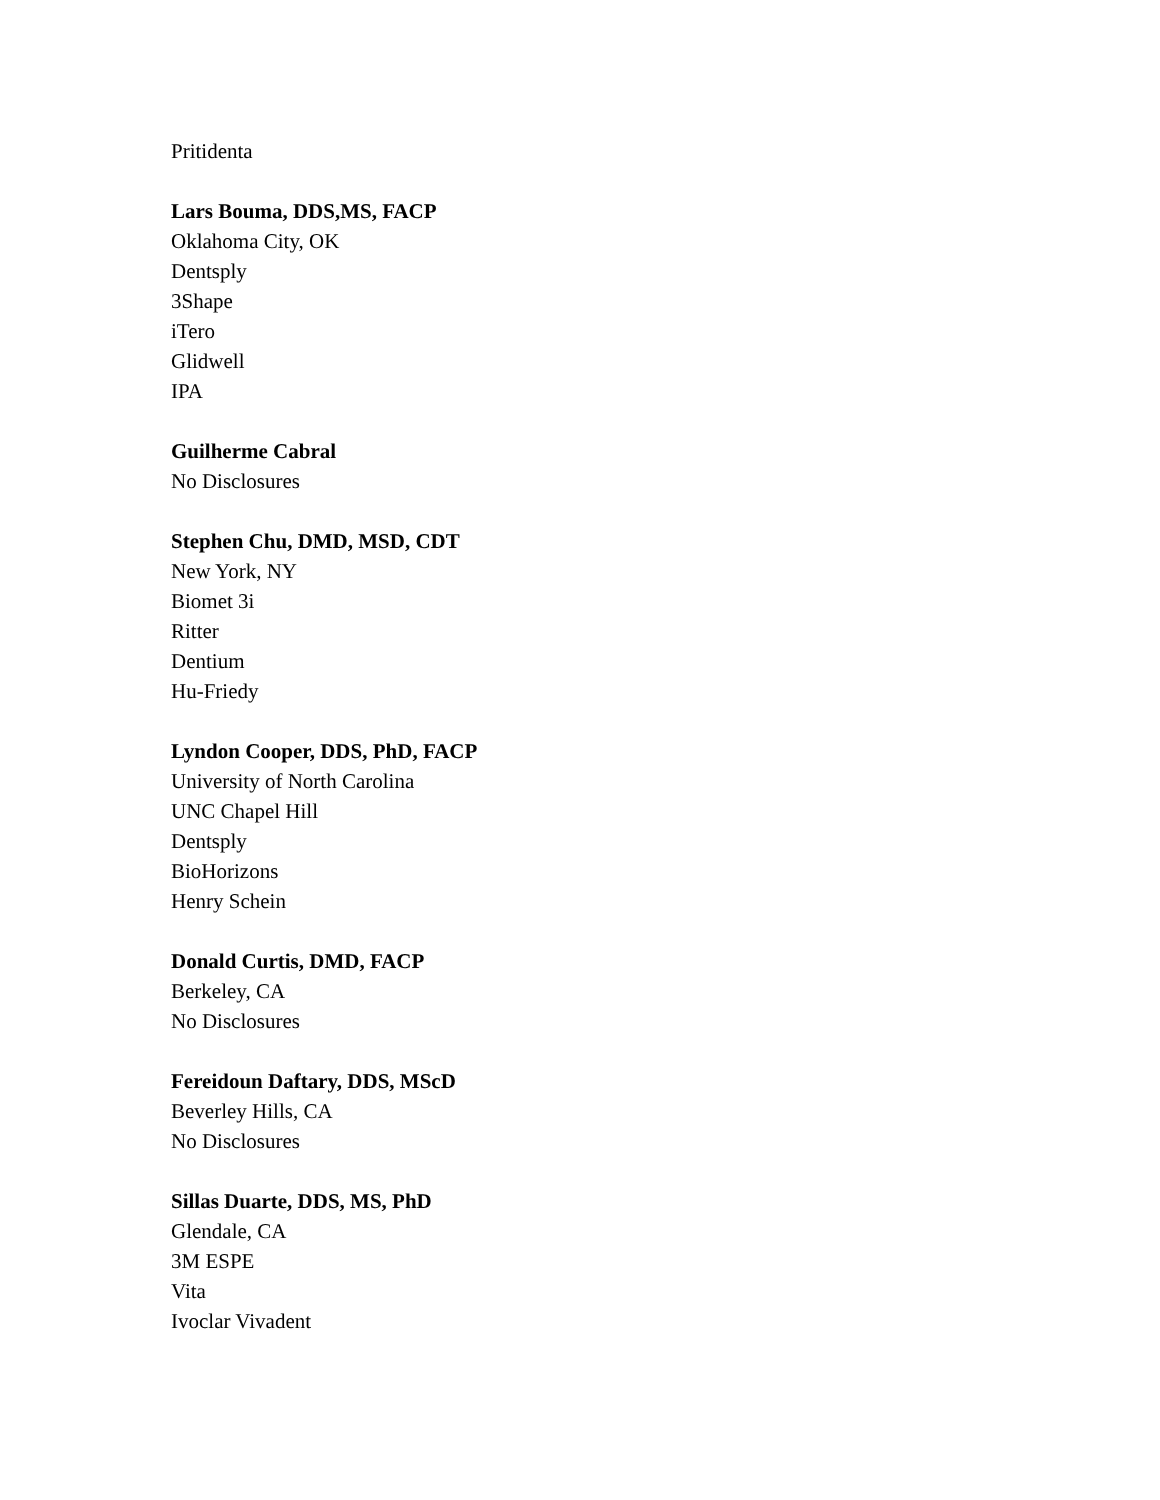Pritidenta
Lars Bouma, DDS,MS, FACP
Oklahoma City, OK
Dentsply
3Shape
iTero
Glidwell
IPA
Guilherme Cabral
No Disclosures
Stephen Chu, DMD, MSD, CDT
New York, NY
Biomet 3i
Ritter
Dentium
Hu-Friedy
Lyndon Cooper, DDS, PhD, FACP
University of North Carolina
UNC Chapel Hill
Dentsply
BioHorizons
Henry Schein
Donald Curtis, DMD, FACP
Berkeley, CA
No Disclosures
Fereidoun Daftary, DDS, MScD
Beverley Hills, CA
No Disclosures
Sillas Duarte, DDS, MS, PhD
Glendale, CA
3M ESPE
Vita
Ivoclar Vivadent